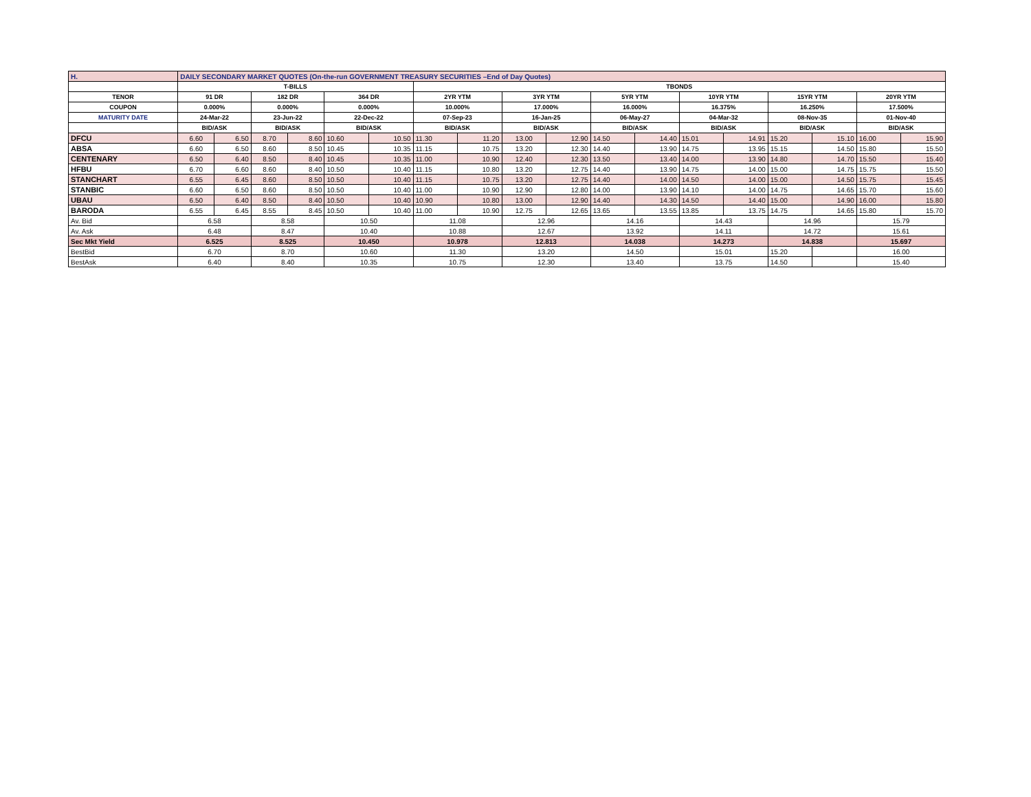| H. | DAILY SECONDARY MARKET QUOTES (On-the-run GOVERNMENT TREASURY SECURITIES –End of Day Quotes) | | | | | | | | | | | | | | | | | |
| | T-BILLS | | | | | | TBONDS | | | | | | | | | | | |
| TENOR | 91 DR | | 182 DR | | 364 DR | | 2YR YTM | | 3YR YTM | | 5YR YTM | | 10YR YTM | | 15YR YTM | | 20YR YTM | |
| COUPON | 0.000% | | 0.000% | | 0.000% | | 10.000% | | 17.000% | | 16.000% | | 16.375% | | 16.250% | | 17.500% | |
| MATURITY DATE | 24-Mar-22 | | 23-Jun-22 | | 22-Dec-22 | | 07-Sep-23 | | 16-Jan-25 | | 06-May-27 | | 04-Mar-32 | | 08-Nov-35 | | 01-Nov-40 | |
| | BID/ASK | | BID/ASK | | BID/ASK | | BID/ASK | | BID/ASK | | BID/ASK | | BID/ASK | | BID/ASK | | BID/ASK | |
| DFCU | 6.60 | 6.50 | 8.70 | 8.60 | 10.60 | 10.50 | 11.30 | 11.20 | 13.00 | 12.90 | 14.50 | 14.40 | 15.01 | 14.91 | 15.20 | 15.10 | 16.00 | 15.90 |
| ABSA | 6.60 | 6.50 | 8.60 | 8.50 | 10.45 | 10.35 | 11.15 | 10.75 | 13.20 | 12.30 | 14.40 | 13.90 | 14.75 | 13.95 | 15.15 | 14.50 | 15.80 | 15.50 |
| CENTENARY | 6.50 | 6.40 | 8.50 | 8.40 | 10.45 | 10.35 | 11.00 | 10.90 | 12.40 | 12.30 | 13.50 | 13.40 | 14.00 | 13.90 | 14.80 | 14.70 | 15.50 | 15.40 |
| HFBU | 6.70 | 6.60 | 8.60 | 8.40 | 10.50 | 10.40 | 11.15 | 10.80 | 13.20 | 12.75 | 14.40 | 13.90 | 14.75 | 14.00 | 15.00 | 14.75 | 15.75 | 15.50 |
| STANCHART | 6.55 | 6.45 | 8.60 | 8.50 | 10.50 | 10.40 | 11.15 | 10.75 | 13.20 | 12.75 | 14.40 | 14.00 | 14.50 | 14.00 | 15.00 | 14.50 | 15.75 | 15.45 |
| STANBIC | 6.60 | 6.50 | 8.60 | 8.50 | 10.50 | 10.40 | 11.00 | 10.90 | 12.90 | 12.80 | 14.00 | 13.90 | 14.10 | 14.00 | 14.75 | 14.65 | 15.70 | 15.60 |
| UBAU | 6.50 | 6.40 | 8.50 | 8.40 | 10.50 | 10.40 | 10.90 | 10.80 | 13.00 | 12.90 | 14.40 | 14.30 | 14.50 | 14.40 | 15.00 | 14.90 | 16.00 | 15.80 |
| BARODA | 6.55 | 6.45 | 8.55 | 8.45 | 10.50 | 10.40 | 11.00 | 10.90 | 12.75 | 12.65 | 13.65 | 13.55 | 13.85 | 13.75 | 14.75 | 14.65 | 15.80 | 15.70 |
| Av. Bid | 6.58 | | 8.58 | | 10.50 | | 11.08 | | 12.96 | | 14.16 | | 14.43 | | 14.96 | | 15.79 | |
| Av. Ask | 6.48 | | 8.47 | | 10.40 | | 10.88 | | 12.67 | | 13.92 | | 14.11 | | 14.72 | | 15.61 | |
| Sec Mkt Yield | 6.525 | | 8.525 | | 10.450 | | 10.978 | | 12.813 | | 14.038 | | 14.273 | | 14.838 | | 15.697 | |
| BestBid | 6.70 | | 8.70 | | 10.60 | | 11.30 | | 13.20 | | 14.50 | | 15.01 | | 15.20 | | 16.00 | |
| BestAsk | 6.40 | | 8.40 | | 10.35 | | 10.75 | | 12.30 | | 13.40 | | 13.75 | | 14.50 | | 15.40 | |